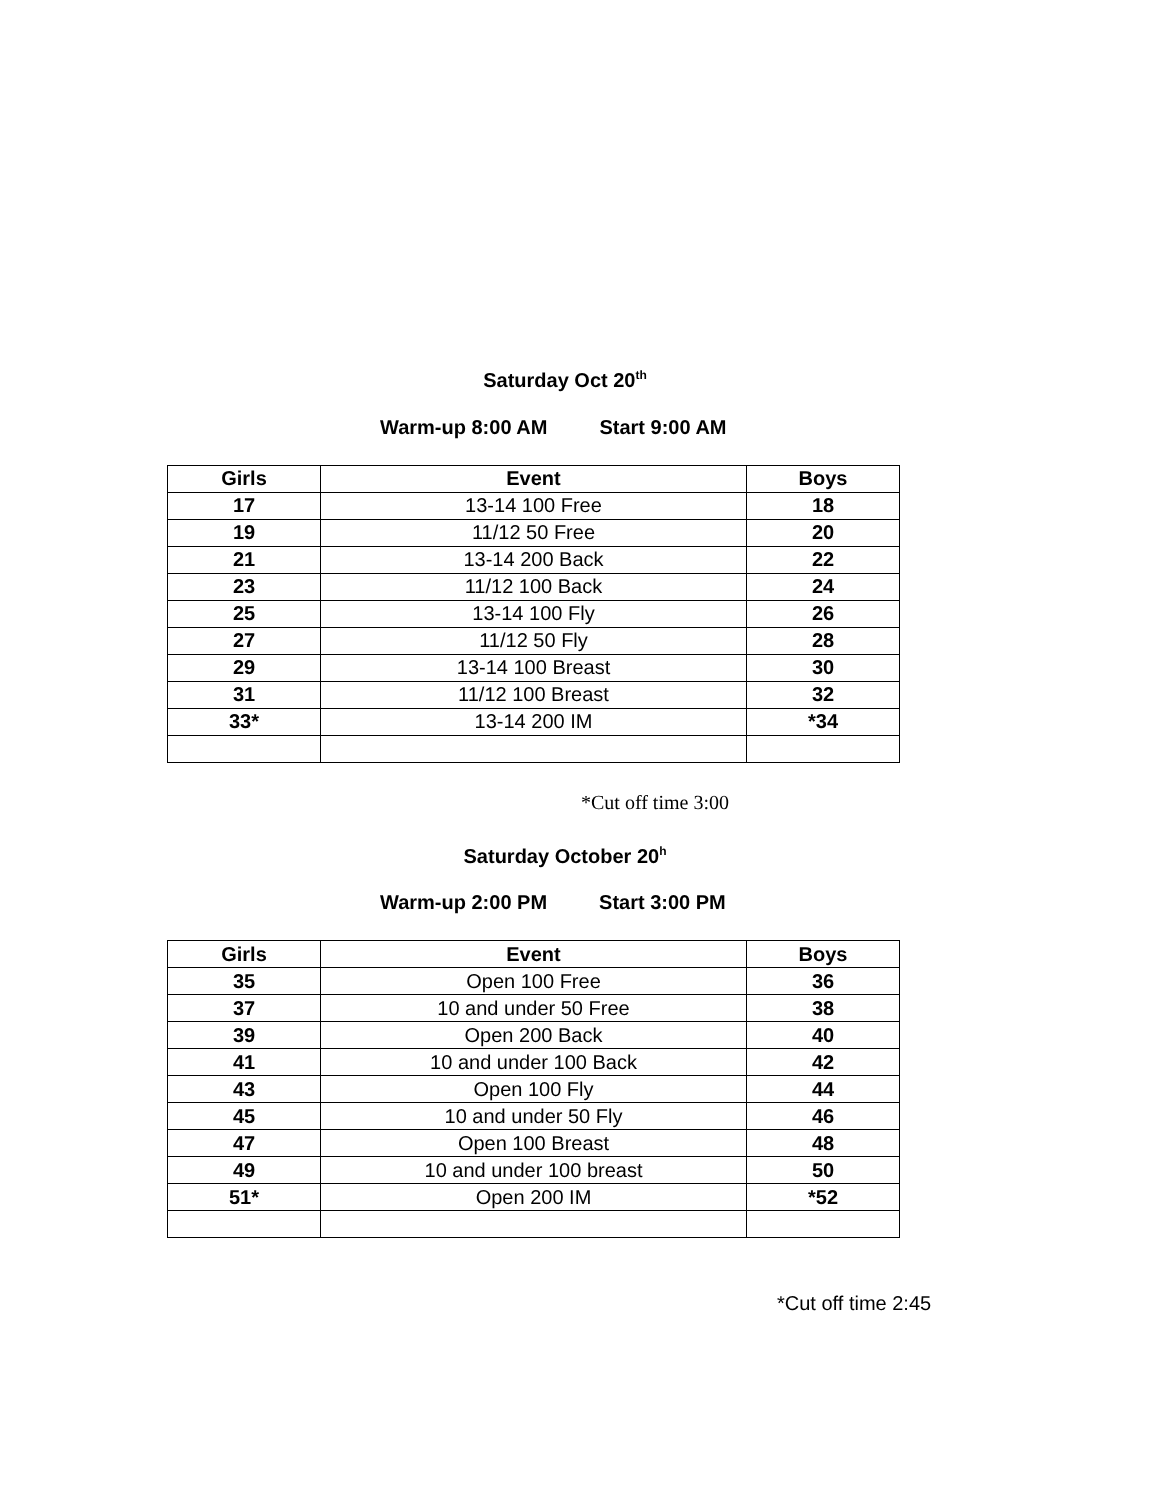Saturday Oct 20<sup>th</sup>
Warm-up 8:00 AM Start 9:00 AM
| Girls | Event | Boys |
| --- | --- | --- |
| 17 | 13-14 100 Free | 18 |
| 19 | 11/12 50 Free | 20 |
| 21 | 13-14 200 Back | 22 |
| 23 | 11/12 100 Back | 24 |
| 25 | 13-14 100 Fly | 26 |
| 27 | 11/12 50 Fly | 28 |
| 29 | 13-14 100 Breast | 30 |
| 31 | 11/12 100 Breast | 32 |
| 33* | 13-14 200 IM | *34 |
*Cut off time 3:00
Saturday October 20<sup>h</sup>
Warm-up 2:00 PM Start 3:00 PM
| Girls | Event | Boys |
| --- | --- | --- |
| 35 | Open 100 Free | 36 |
| 37 | 10 and under 50 Free | 38 |
| 39 | Open 200 Back | 40 |
| 41 | 10 and under 100 Back | 42 |
| 43 | Open 100 Fly | 44 |
| 45 | 10 and under 50 Fly | 46 |
| 47 | Open 100 Breast | 48 |
| 49 | 10 and under 100 breast | 50 |
| 51* | Open 200 IM | *52 |
*Cut off time 2:45